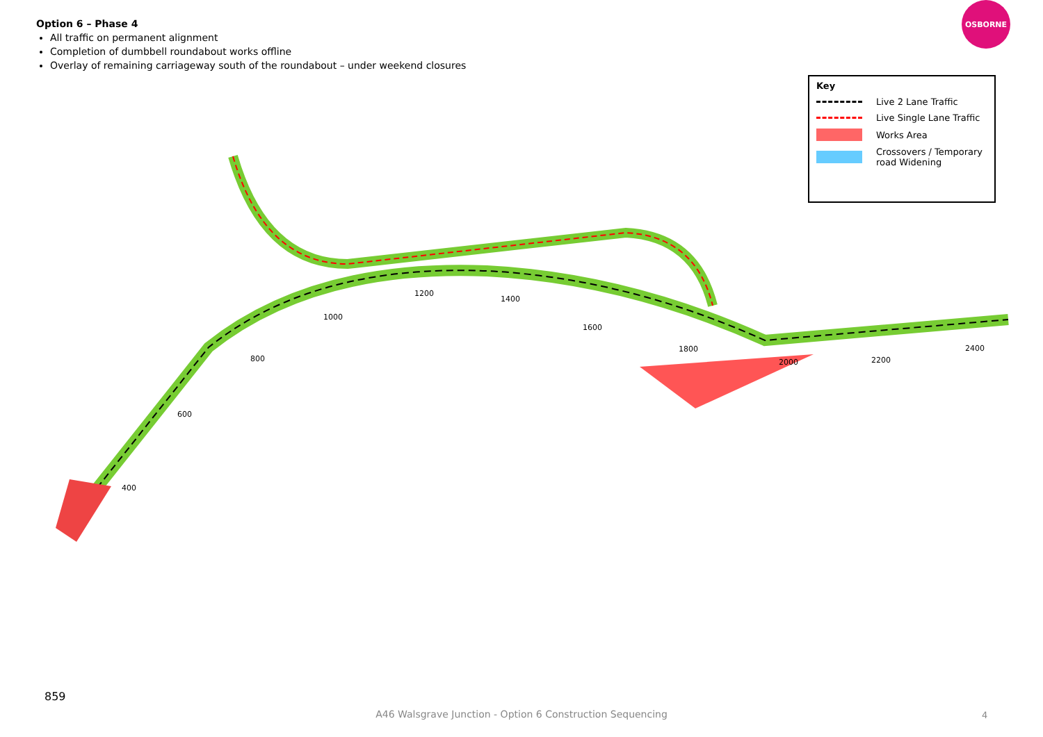Option 6 – Phase 4
All traffic on permanent alignment
Completion of dumbbell roundabout works offline
Overlay of remaining carriageway south of the roundabout – under weekend closures
OSBORNE
Key
Live 2 Lane Traffic
Live Single Lane Traffic
Works Area
Crossovers / Temporary road Widening
800
600
400
1000
1200
1400
1600
1800
2000
2200
2400
859
A46 Walsgrave Junction - Option 6 Construction Sequencing 4